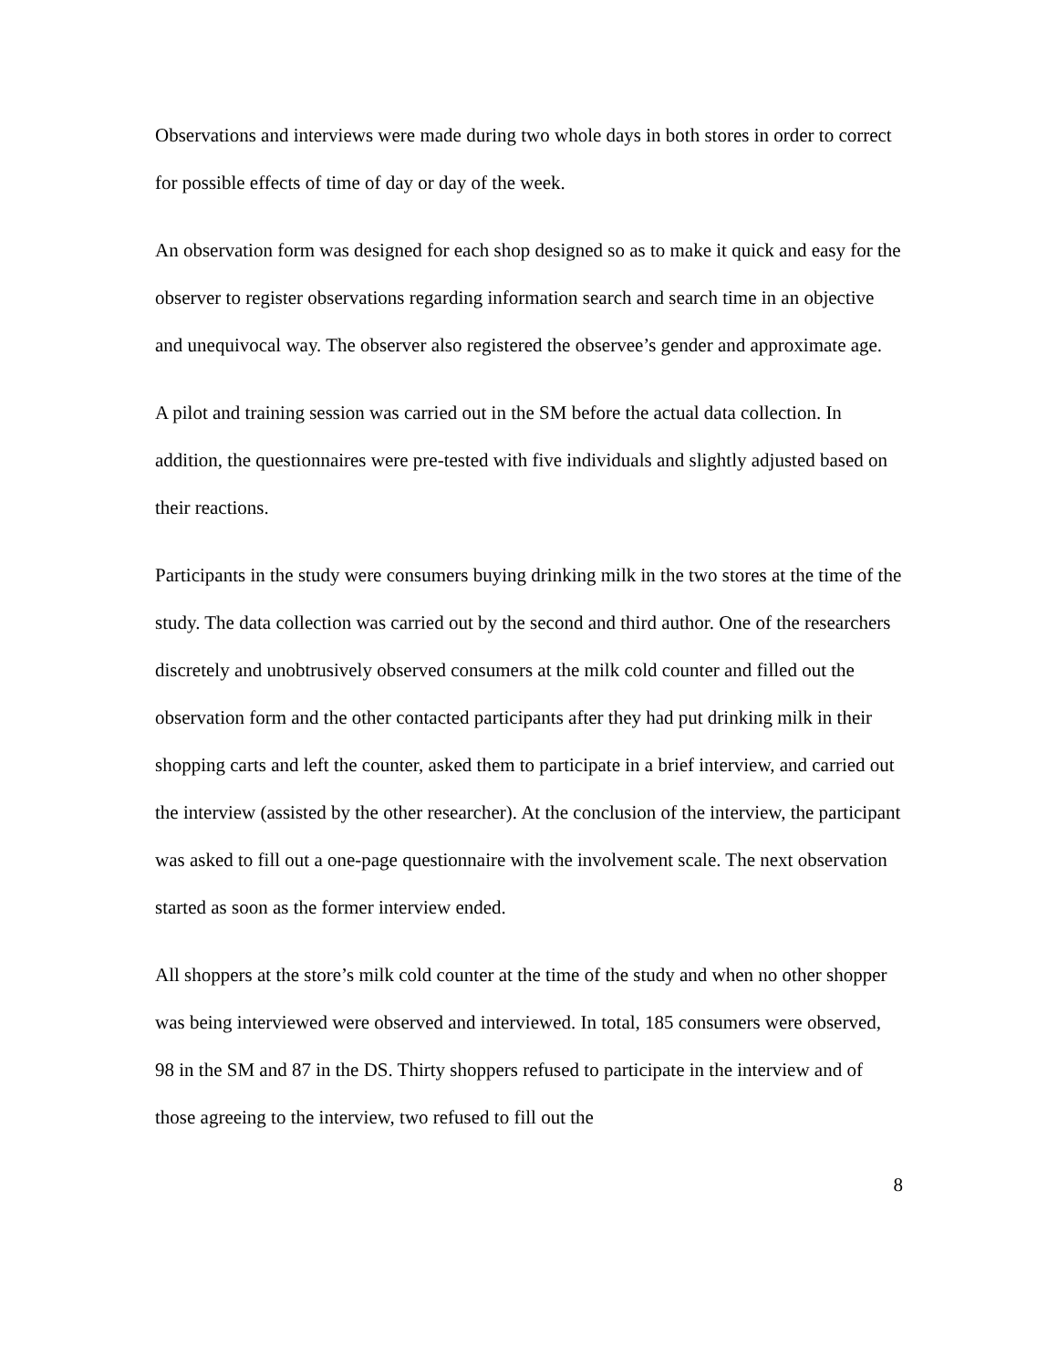Observations and interviews were made during two whole days in both stores in order to correct for possible effects of time of day or day of the week.
An observation form was designed for each shop designed so as to make it quick and easy for the observer to register observations regarding information search and search time in an objective and unequivocal way. The observer also registered the observee’s gender and approximate age.
A pilot and training session was carried out in the SM before the actual data collection. In addition, the questionnaires were pre-tested with five individuals and slightly adjusted based on their reactions.
Participants in the study were consumers buying drinking milk in the two stores at the time of the study. The data collection was carried out by the second and third author. One of the researchers discretely and unobtrusively observed consumers at the milk cold counter and filled out the observation form and the other contacted participants after they had put drinking milk in their shopping carts and left the counter, asked them to participate in a brief interview, and carried out the interview (assisted by the other researcher). At the conclusion of the interview, the participant was asked to fill out a one-page questionnaire with the involvement scale. The next observation started as soon as the former interview ended.
All shoppers at the store’s milk cold counter at the time of the study and when no other shopper was being interviewed were observed and interviewed. In total, 185 consumers were observed, 98 in the SM and 87 in the DS. Thirty shoppers refused to participate in the interview and of those agreeing to the interview, two refused to fill out the
8